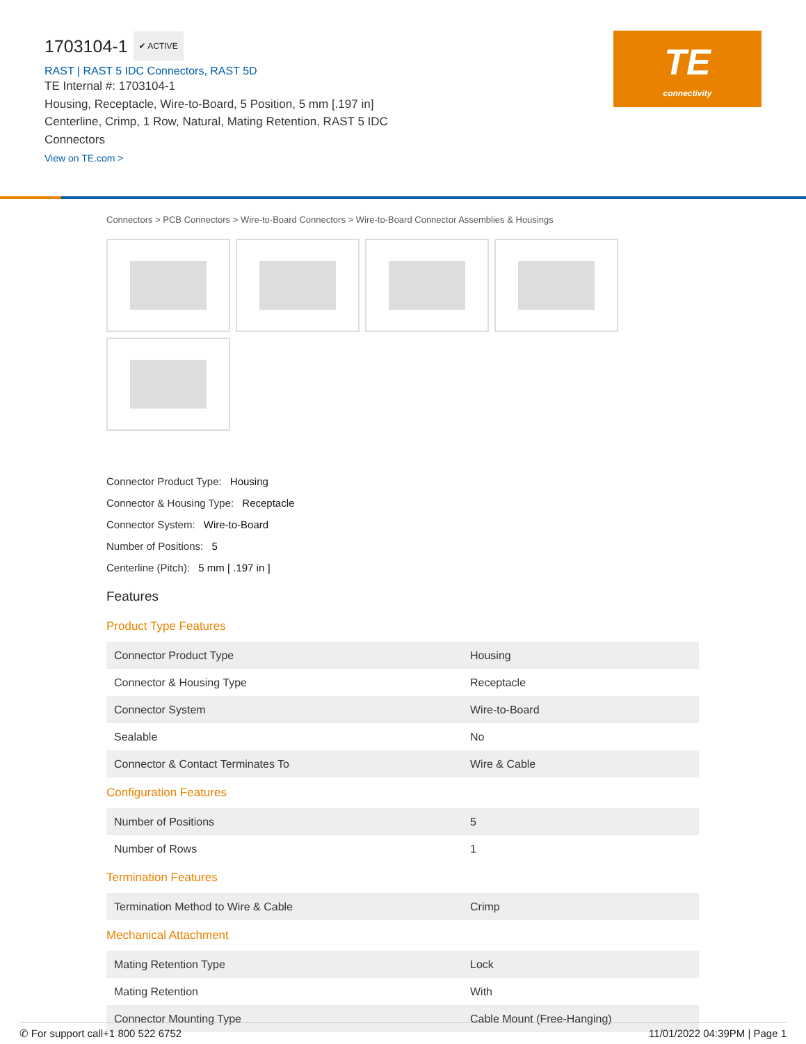1703104-1 ✔ ACTIVE
RAST | RAST 5 IDC Connectors, RAST 5D
TE Internal #: 1703104-1
Housing, Receptacle, Wire-to-Board, 5 Position, 5 mm [.197 in] Centerline, Crimp, 1 Row, Natural, Mating Retention, RAST 5 IDC Connectors
View on TE.com >
TE
connectivity
Connectors > PCB Connectors > Wire-to-Board Connectors > Wire-to-Board Connector Assemblies & Housings
Connector Product Type: Housing
Connector & Housing Type: Receptacle
Connector System: Wire-to-Board
Number of Positions: 5
Centerline (Pitch): 5 mm [ .197 in ]
Features
Product Type Features
| Connector Product Type | Housing |
| Connector & Housing Type | Receptacle |
| Connector System | Wire-to-Board |
| Sealable | No |
| Connector & Contact Terminates To | Wire & Cable |
Configuration Features
| Number of Positions | 5 |
| Number of Rows | 1 |
Termination Features
| Termination Method to Wire & Cable | Crimp |
Mechanical Attachment
| Mating Retention Type | Lock |
| Mating Retention | With |
| Connector Mounting Type | Cable Mount (Free-Hanging) |
✆ For support call+1 800 522 6752 11/01/2022 04:39PM | Page 1